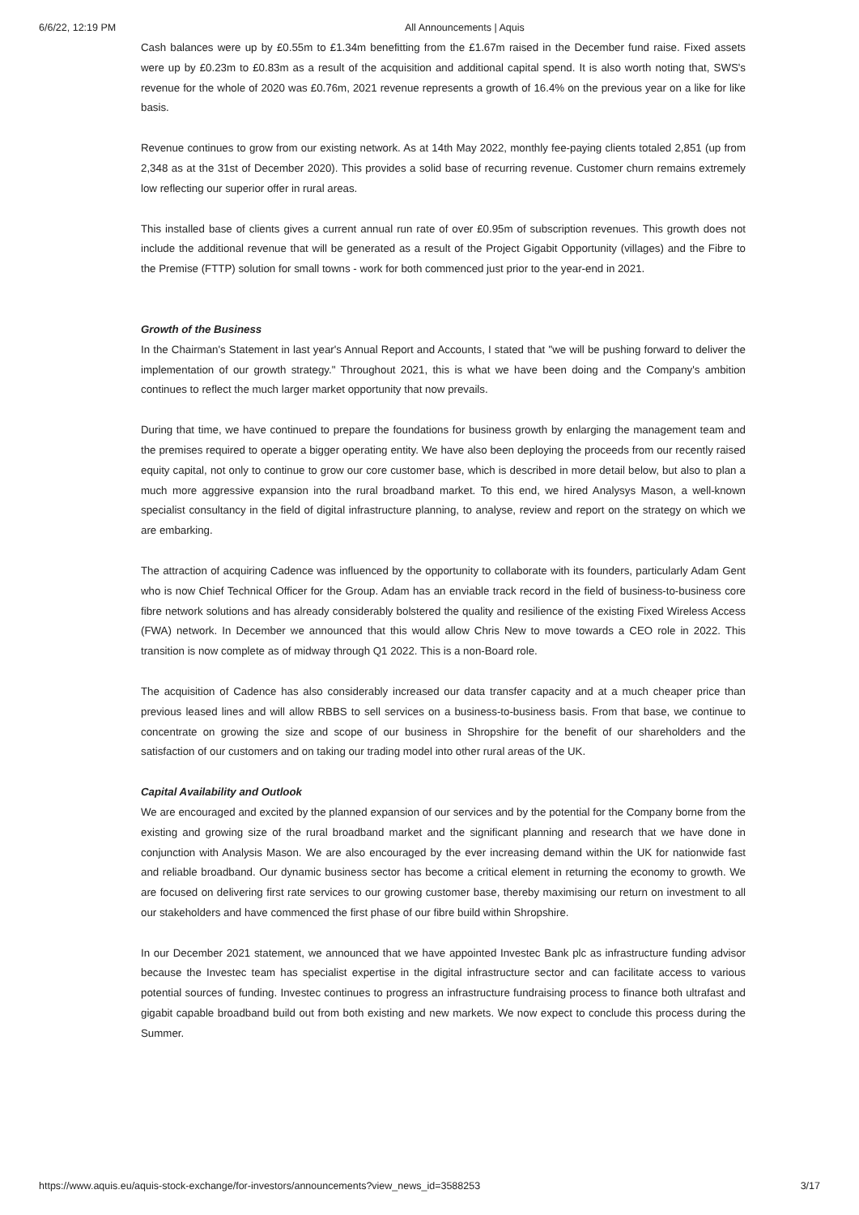6/6/22, 12:19 PM All Announcements | Aquis
Cash balances were up by £0.55m to £1.34m benefitting from the £1.67m raised in the December fund raise. Fixed assets were up by £0.23m to £0.83m as a result of the acquisition and additional capital spend. It is also worth noting that, SWS's revenue for the whole of 2020 was £0.76m, 2021 revenue represents a growth of 16.4% on the previous year on a like for like basis.
Revenue continues to grow from our existing network. As at 14th May 2022, monthly fee-paying clients totaled 2,851 (up from 2,348 as at the 31st of December 2020). This provides a solid base of recurring revenue. Customer churn remains extremely low reflecting our superior offer in rural areas.
This installed base of clients gives a current annual run rate of over £0.95m of subscription revenues. This growth does not include the additional revenue that will be generated as a result of the Project Gigabit Opportunity (villages) and the Fibre to the Premise (FTTP) solution for small towns - work for both commenced just prior to the year-end in 2021.
Growth of the Business
In the Chairman's Statement in last year's Annual Report and Accounts, I stated that "we will be pushing forward to deliver the implementation of our growth strategy." Throughout 2021, this is what we have been doing and the Company's ambition continues to reflect the much larger market opportunity that now prevails.
During that time, we have continued to prepare the foundations for business growth by enlarging the management team and the premises required to operate a bigger operating entity. We have also been deploying the proceeds from our recently raised equity capital, not only to continue to grow our core customer base, which is described in more detail below, but also to plan a much more aggressive expansion into the rural broadband market. To this end, we hired Analysys Mason, a well-known specialist consultancy in the field of digital infrastructure planning, to analyse, review and report on the strategy on which we are embarking.
The attraction of acquiring Cadence was influenced by the opportunity to collaborate with its founders, particularly Adam Gent who is now Chief Technical Officer for the Group. Adam has an enviable track record in the field of business-to-business core fibre network solutions and has already considerably bolstered the quality and resilience of the existing Fixed Wireless Access (FWA) network. In December we announced that this would allow Chris New to move towards a CEO role in 2022. This transition is now complete as of midway through Q1 2022. This is a non-Board role.
The acquisition of Cadence has also considerably increased our data transfer capacity and at a much cheaper price than previous leased lines and will allow RBBS to sell services on a business-to-business basis. From that base, we continue to concentrate on growing the size and scope of our business in Shropshire for the benefit of our shareholders and the satisfaction of our customers and on taking our trading model into other rural areas of the UK.
Capital Availability and Outlook
We are encouraged and excited by the planned expansion of our services and by the potential for the Company borne from the existing and growing size of the rural broadband market and the significant planning and research that we have done in conjunction with Analysis Mason. We are also encouraged by the ever increasing demand within the UK for nationwide fast and reliable broadband. Our dynamic business sector has become a critical element in returning the economy to growth. We are focused on delivering first rate services to our growing customer base, thereby maximising our return on investment to all our stakeholders and have commenced the first phase of our fibre build within Shropshire.
In our December 2021 statement, we announced that we have appointed Investec Bank plc as infrastructure funding advisor because the Investec team has specialist expertise in the digital infrastructure sector and can facilitate access to various potential sources of funding. Investec continues to progress an infrastructure fundraising process to finance both ultrafast and gigabit capable broadband build out from both existing and new markets. We now expect to conclude this process during the Summer.
https://www.aquis.eu/aquis-stock-exchange/for-investors/announcements?view_news_id=3588253 3/17